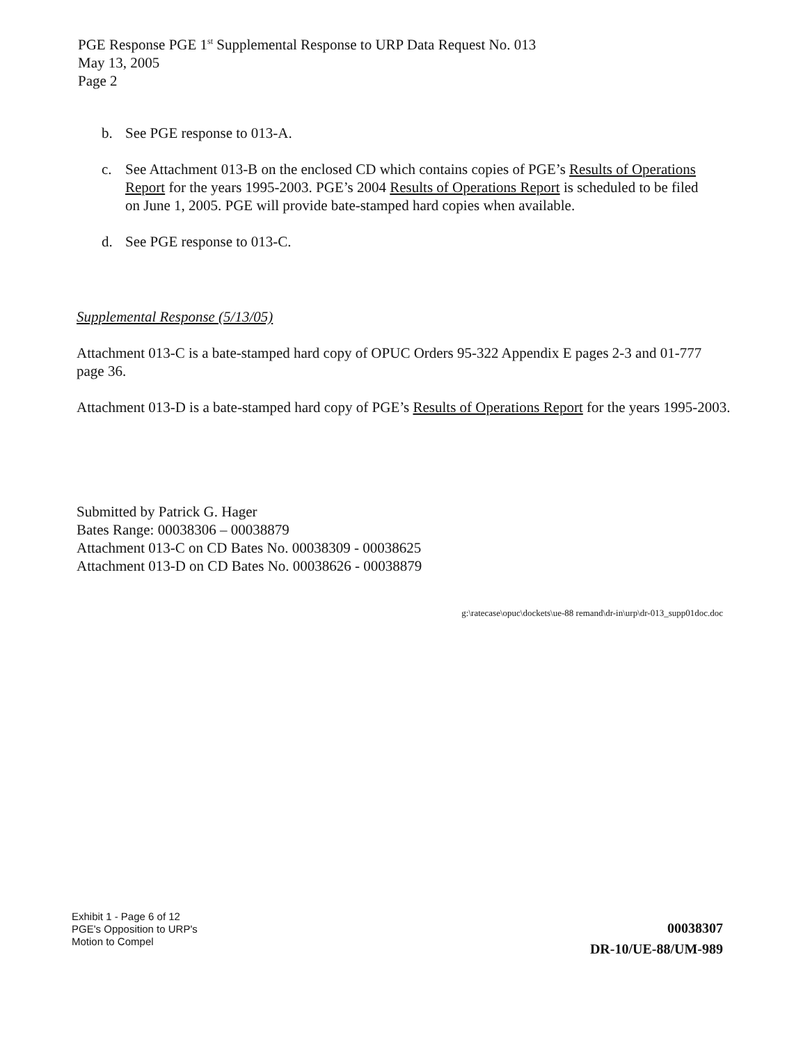PGE Response PGE 1<sup>st</sup> Supplemental Response to URP Data Request No. 013
May 13, 2005
Page 2
b. See PGE response to 013-A.
c. See Attachment 013-B on the enclosed CD which contains copies of PGE’s Results of Operations Report for the years 1995-2003. PGE’s 2004 Results of Operations Report is scheduled to be filed on June 1, 2005. PGE will provide bate-stamped hard copies when available.
d. See PGE response to 013-C.
Supplemental Response (5/13/05)
Attachment 013-C is a bate-stamped hard copy of OPUC Orders 95-322 Appendix E pages 2-3 and 01-777 page 36.
Attachment 013-D is a bate-stamped hard copy of PGE’s Results of Operations Report for the years 1995-2003.
Submitted by Patrick G. Hager
Bates Range: 00038306 – 00038879
Attachment 013-C on CD Bates No. 00038309 - 00038625
Attachment 013-D on CD Bates No. 00038626 - 00038879
g:\ratecase\opuc\dockets\ue-88 remand\dr-in\urp\dr-013_supp01doc.doc
Exhibit 1 - Page 6 of 12
PGE's Opposition to URP's
Motion to Compel
00038307
DR-10/UE-88/UM-989